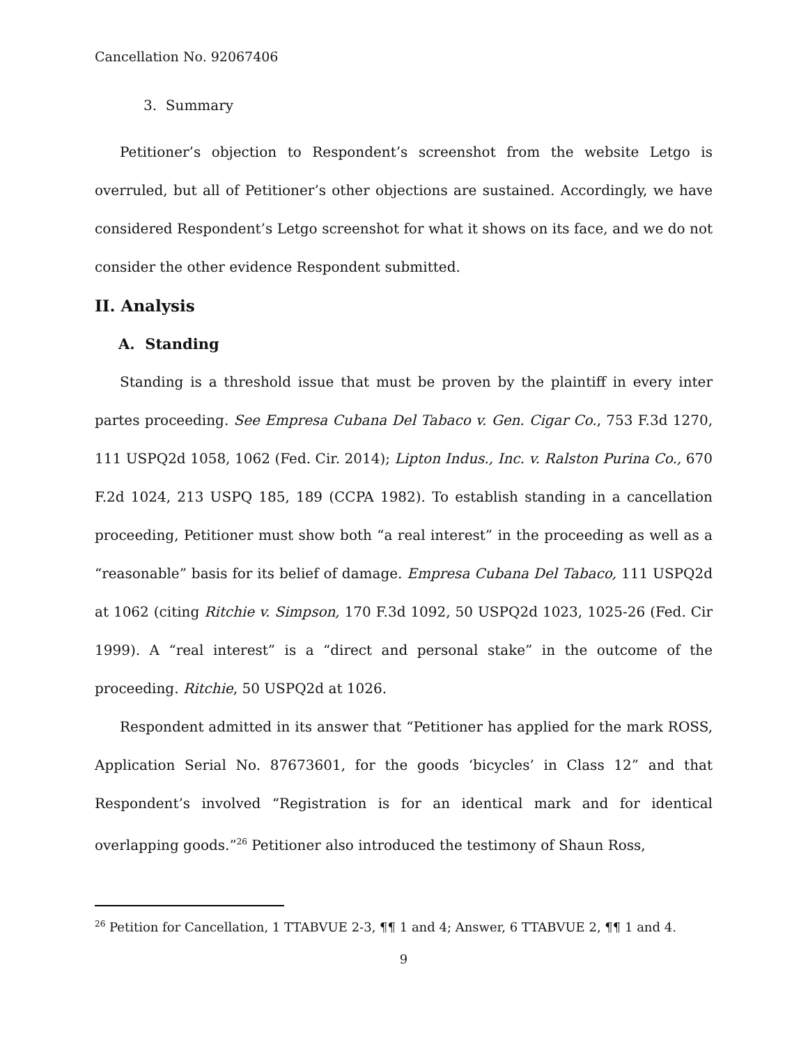Cancellation No. 92067406
3. Summary
Petitioner’s objection to Respondent’s screenshot from the website Letgo is overruled, but all of Petitioner’s other objections are sustained. Accordingly, we have considered Respondent’s Letgo screenshot for what it shows on its face, and we do not consider the other evidence Respondent submitted.
II. Analysis
A. Standing
Standing is a threshold issue that must be proven by the plaintiff in every inter partes proceeding. See Empresa Cubana Del Tabaco v. Gen. Cigar Co., 753 F.3d 1270, 111 USPQ2d 1058, 1062 (Fed. Cir. 2014); Lipton Indus., Inc. v. Ralston Purina Co., 670 F.2d 1024, 213 USPQ 185, 189 (CCPA 1982). To establish standing in a cancellation proceeding, Petitioner must show both “a real interest” in the proceeding as well as a “reasonable” basis for its belief of damage. Empresa Cubana Del Tabaco, 111 USPQ2d at 1062 (citing Ritchie v. Simpson, 170 F.3d 1092, 50 USPQ2d 1023, 1025-26 (Fed. Cir 1999). A “real interest” is a “direct and personal stake” in the outcome of the proceeding. Ritchie, 50 USPQ2d at 1026.
Respondent admitted in its answer that “Petitioner has applied for the mark ROSS, Application Serial No. 87673601, for the goods ‘bicycles’ in Class 12” and that Respondent’s involved “Registration is for an identical mark and for identical overlapping goods.”<sup>26</sup> Petitioner also introduced the testimony of Shaun Ross,
<sup>26</sup> Petition for Cancellation, 1 TTABVUE 2-3, ¶¶ 1 and 4; Answer, 6 TTABVUE 2, ¶¶ 1 and 4.
9